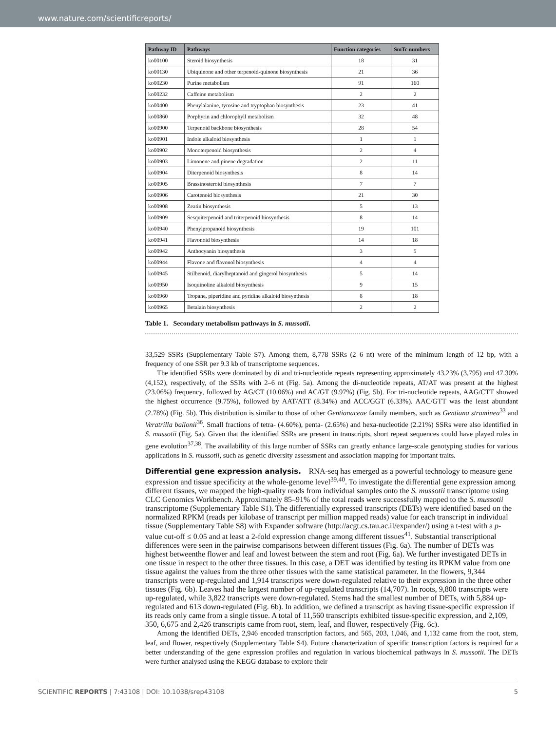www.nature.com/scientificreports/
| Pathway ID | Pathways | Function categories | SmTc numbers |
| --- | --- | --- | --- |
| ko00100 | Steroid biosynthesis | 18 | 31 |
| ko00130 | Ubiquinone and other terpenoid-quinone biosynthesis | 21 | 36 |
| ko00230 | Purine metabolism | 91 | 160 |
| ko00232 | Caffeine metabolism | 2 | 2 |
| ko00400 | Phenylalanine, tyrosine and tryptophan biosynthesis | 23 | 41 |
| ko00860 | Porphyrin and chlorophyll metabolism | 32 | 48 |
| ko00900 | Terpenoid backbone biosynthesis | 28 | 54 |
| ko00901 | Indole alkaloid biosynthesis | 1 | 1 |
| ko00902 | Monoterpenoid biosynthesis | 2 | 4 |
| ko00903 | Limonene and pinene degradation | 2 | 11 |
| ko00904 | Diterpenoid biosynthesis | 8 | 14 |
| ko00905 | Brassinosteroid biosynthesis | 7 | 7 |
| ko00906 | Carotenoid biosynthesis | 21 | 30 |
| ko00908 | Zeatin biosynthesis | 5 | 13 |
| ko00909 | Sesquiterpenoid and triterpenoid biosynthesis | 8 | 14 |
| ko00940 | Phenylpropanoid biosynthesis | 19 | 101 |
| ko00941 | Flavonoid biosynthesis | 14 | 18 |
| ko00942 | Anthocyanin biosynthesis | 3 | 5 |
| ko00944 | Flavone and flavonol biosynthesis | 4 | 4 |
| ko00945 | Stilbenoid, diarylheptanoid and gingerol biosynthesis | 5 | 14 |
| ko00950 | Isoquinoline alkaloid biosynthesis | 9 | 15 |
| ko00960 | Tropane, piperidine and pyridine alkaloid biosynthesis | 8 | 18 |
| ko00965 | Betalain biosynthesis | 2 | 2 |
Table 1. Secondary metabolism pathways in S. mussotii.
33,529 SSRs (Supplementary Table S7). Among them, 8,778 SSRs (2–6 nt) were of the minimum length of 12 bp, with a frequency of one SSR per 9.3 kb of transcriptome sequences.
The identified SSRs were dominated by di and tri-nucleotide repeats representing approximately 43.23% (3,795) and 47.30% (4,152), respectively, of the SSRs with 2–6 nt (Fig. 5a). Among the di-nucleotide repeats, AT/AT was present at the highest (23.06%) frequency, followed by AG/CT (10.06%) and AC/GT (9.97%) (Fig. 5b). For tri-nucleotide repeats, AAG/CTT showed the highest occurrence (9.75%), followed by AAT/ATT (8.34%) and ACC/GGT (6.33%). AAC/GTT was the least abundant (2.78%) (Fig. 5b). This distribution is similar to those of other Gentianaceae family members, such as Gentiana straminea<sup>33</sup> and Veratrilla ballonii<sup>36</sup>. Small fractions of tetra- (4.60%), penta- (2.65%) and hexa-nucleotide (2.21%) SSRs were also identified in S. mussotii (Fig. 5a). Given that the identified SSRs are present in transcripts, short repeat sequences could have played roles in gene evolution<sup>37,38</sup>. The availability of this large number of SSRs can greatly enhance large-scale genotyping studies for various applications in S. mussotii, such as genetic diversity assessment and association mapping for important traits.
Differential gene expression analysis.
RNA-seq has emerged as a powerful technology to measure gene expression and tissue specificity at the whole-genome level<sup>39,40</sup>. To investigate the differential gene expression among different tissues, we mapped the high-quality reads from individual samples onto the S. mussotii transcriptome using CLC Genomics Workbench. Approximately 85–91% of the total reads were successfully mapped to the S. mussotii transcriptome (Supplementary Table S1). The differentially expressed transcripts (DETs) were identified based on the normalized RPKM (reads per kilobase of transcript per million mapped reads) value for each transcript in individual tissue (Supplementary Table S8) with Expander software (http://acgt.cs.tau.ac.il/expander/) using a t-test with a p-value cut-off ≤ 0.05 and at least a 2-fold expression change among different tissues<sup>41</sup>. Substantial transcriptional differences were seen in the pairwise comparisons between different tissues (Fig. 6a). The number of DETs was highest betweenthe flower and leaf and lowest between the stem and root (Fig. 6a). We further investigated DETs in one tissue in respect to the other three tissues. In this case, a DET was identified by testing its RPKM value from one tissue against the values from the three other tissues with the same statistical parameter. In the flowers, 9,344 transcripts were up-regulated and 1,914 transcripts were down-regulated relative to their expression in the three other tissues (Fig. 6b). Leaves had the largest number of up-regulated transcripts (14,707). In roots, 9,800 transcripts were up-regulated, while 3,822 transcripts were down-regulated. Stems had the smallest number of DETs, with 5,884 up-regulated and 613 down-regulated (Fig. 6b). In addition, we defined a transcript as having tissue-specific expression if its reads only came from a single tissue. A total of 11,560 transcripts exhibited tissue-specific expression, and 2,109, 350, 6,675 and 2,426 transcripts came from root, stem, leaf, and flower, respectively (Fig. 6c).
Among the identified DETs, 2,946 encoded transcription factors, and 565, 203, 1,046, and 1,132 came from the root, stem, leaf, and flower, respectively (Supplementary Table S4). Future characterization of specific transcription factors is required for a better understanding of the gene expression profiles and regulation in various biochemical pathways in S. mussotii. The DETs were further analysed using the KEGG database to explore their
SCIENTIFIC REPORTS | 7:43108 | DOI: 10.1038/srep43108 5